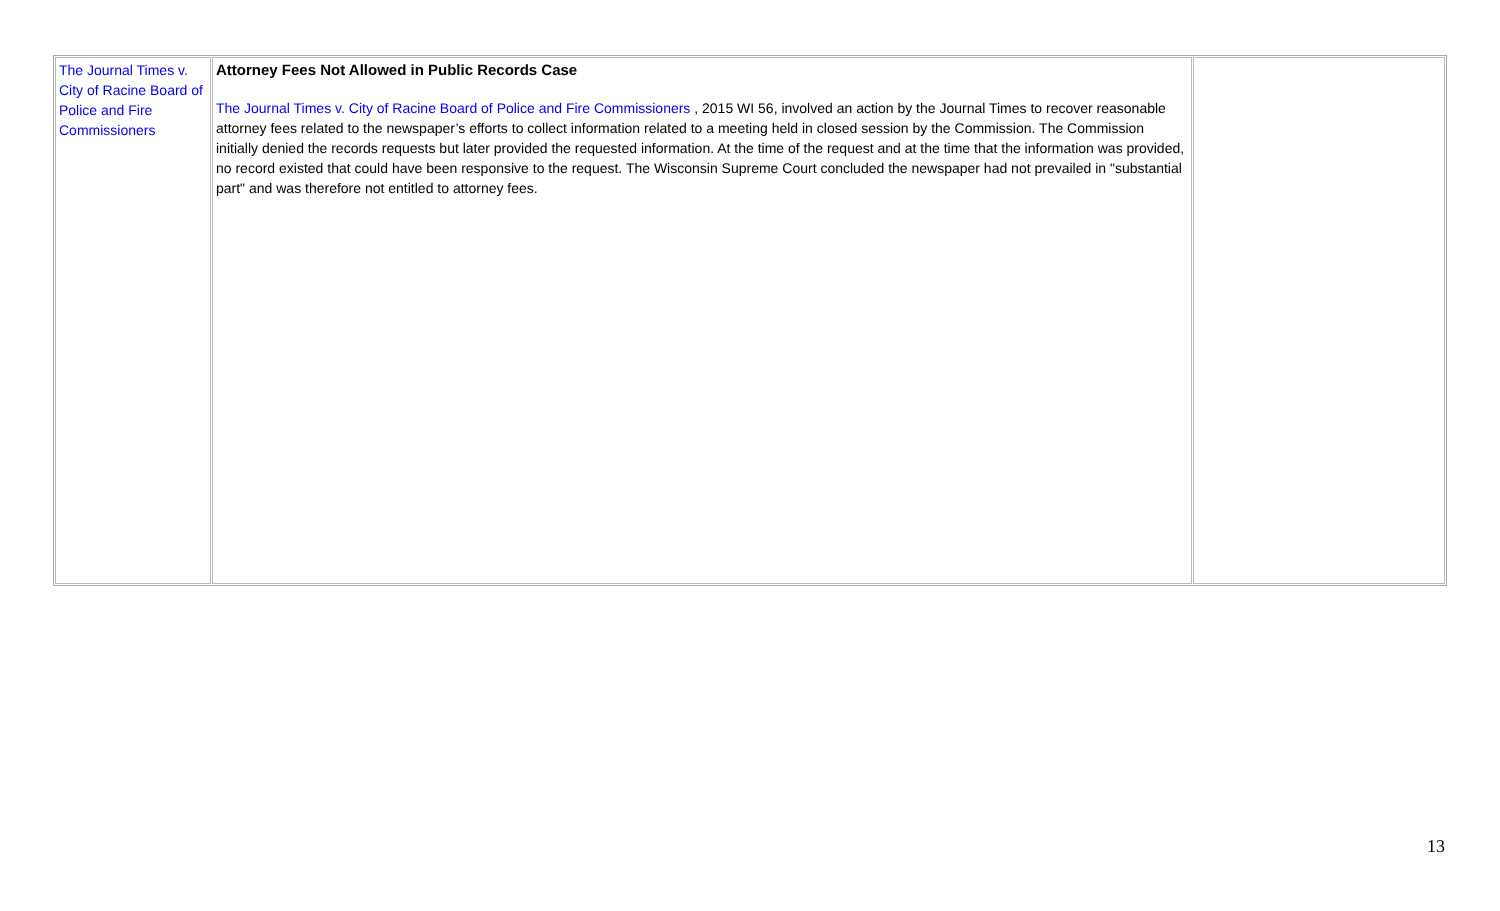| The Journal Times v. City of Racine Board of Police and Fire Commissioners | Attorney Fees Not Allowed in Public Records Case The Journal Times v. City of Racine Board of Police and Fire Commissioners , 2015 WI 56, involved an action by the Journal Times to recover reasonable attorney fees related to the newspaper’s efforts to collect information related to a meeting held in closed session by the Commission. The Commission initially denied the records requests but later provided the requested information. At the time of the request and at the time that the information was provided, no record existed that could have been responsive to the request. The Wisconsin Supreme Court concluded the newspaper had not prevailed in "substantial part" and was therefore not entitled to attorney fees. | |
13